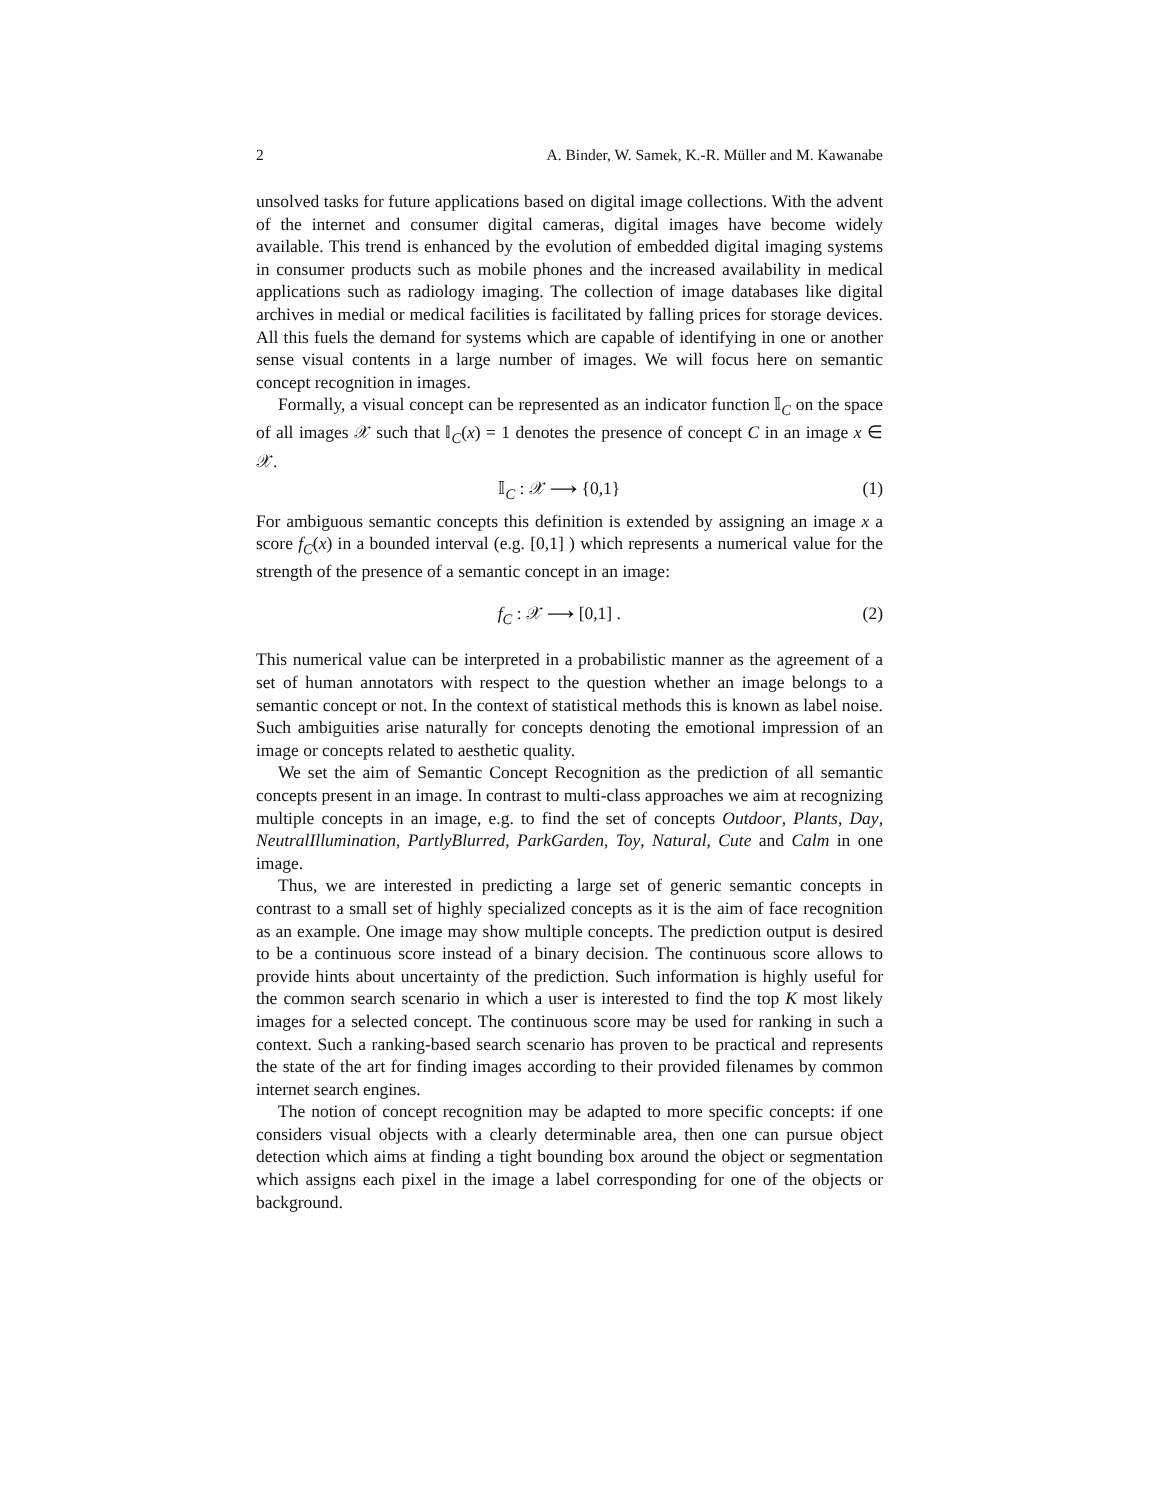2 A. Binder, W. Samek, K.-R. Müller and M. Kawanabe
unsolved tasks for future applications based on digital image collections. With the advent of the internet and consumer digital cameras, digital images have become widely available. This trend is enhanced by the evolution of embedded digital imaging systems in consumer products such as mobile phones and the increased availability in medical applications such as radiology imaging. The collection of image databases like digital archives in medial or medical facilities is facilitated by falling prices for storage devices. All this fuels the demand for systems which are capable of identifying in one or another sense visual contents in a large number of images. We will focus here on semantic concept recognition in images.
Formally, a visual concept can be represented as an indicator function 𝕀<sub>C</sub> on the space of all images 𝒳 such that 𝕀<sub>C</sub>(x) = 1 denotes the presence of concept C in an image x ∈ 𝒳.
𝕀<sub>C</sub> : 𝒳 ⟶ {0,1} (1)
For ambiguous semantic concepts this definition is extended by assigning an image x a score f<sub>C</sub>(x) in a bounded interval (e.g. [0,1] ) which represents a numerical value for the strength of the presence of a semantic concept in an image:
f<sub>C</sub> : 𝒳 ⟶ [0,1] . (2)
This numerical value can be interpreted in a probabilistic manner as the agreement of a set of human annotators with respect to the question whether an image belongs to a semantic concept or not. In the context of statistical methods this is known as label noise. Such ambiguities arise naturally for concepts denoting the emotional impression of an image or concepts related to aesthetic quality.
We set the aim of Semantic Concept Recognition as the prediction of all semantic concepts present in an image. In contrast to multi-class approaches we aim at recognizing multiple concepts in an image, e.g. to find the set of concepts Outdoor, Plants, Day, NeutralIllumination, PartlyBlurred, ParkGarden, Toy, Natural, Cute and Calm in one image.
Thus, we are interested in predicting a large set of generic semantic concepts in contrast to a small set of highly specialized concepts as it is the aim of face recognition as an example. One image may show multiple concepts. The prediction output is desired to be a continuous score instead of a binary decision. The continuous score allows to provide hints about uncertainty of the prediction. Such information is highly useful for the common search scenario in which a user is interested to find the top K most likely images for a selected concept. The continuous score may be used for ranking in such a context. Such a ranking-based search scenario has proven to be practical and represents the state of the art for finding images according to their provided filenames by common internet search engines.
The notion of concept recognition may be adapted to more specific concepts: if one considers visual objects with a clearly determinable area, then one can pursue object detection which aims at finding a tight bounding box around the object or segmentation which assigns each pixel in the image a label corresponding for one of the objects or background.